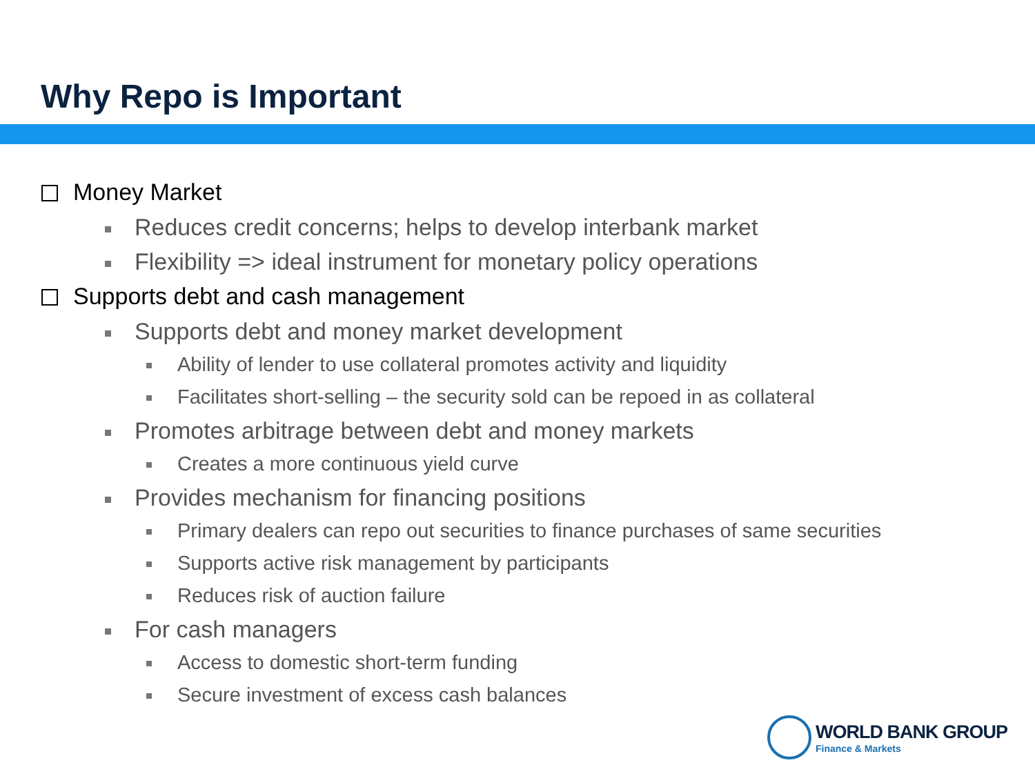Why Repo is Important
Money Market
Reduces credit concerns; helps to develop interbank market
Flexibility => ideal instrument for monetary policy operations
Supports debt and cash management
Supports debt and money market development
Ability of lender to use collateral promotes activity and liquidity
Facilitates short-selling – the security sold can be repoed in as collateral
Promotes arbitrage between debt and money markets
Creates a more continuous yield curve
Provides mechanism for financing positions
Primary dealers can repo out securities to finance purchases of same securities
Supports active risk management by participants
Reduces risk of auction failure
For cash managers
Access to domestic short-term funding
Secure investment of excess cash balances
WORLD BANK GROUP
Finance & Markets